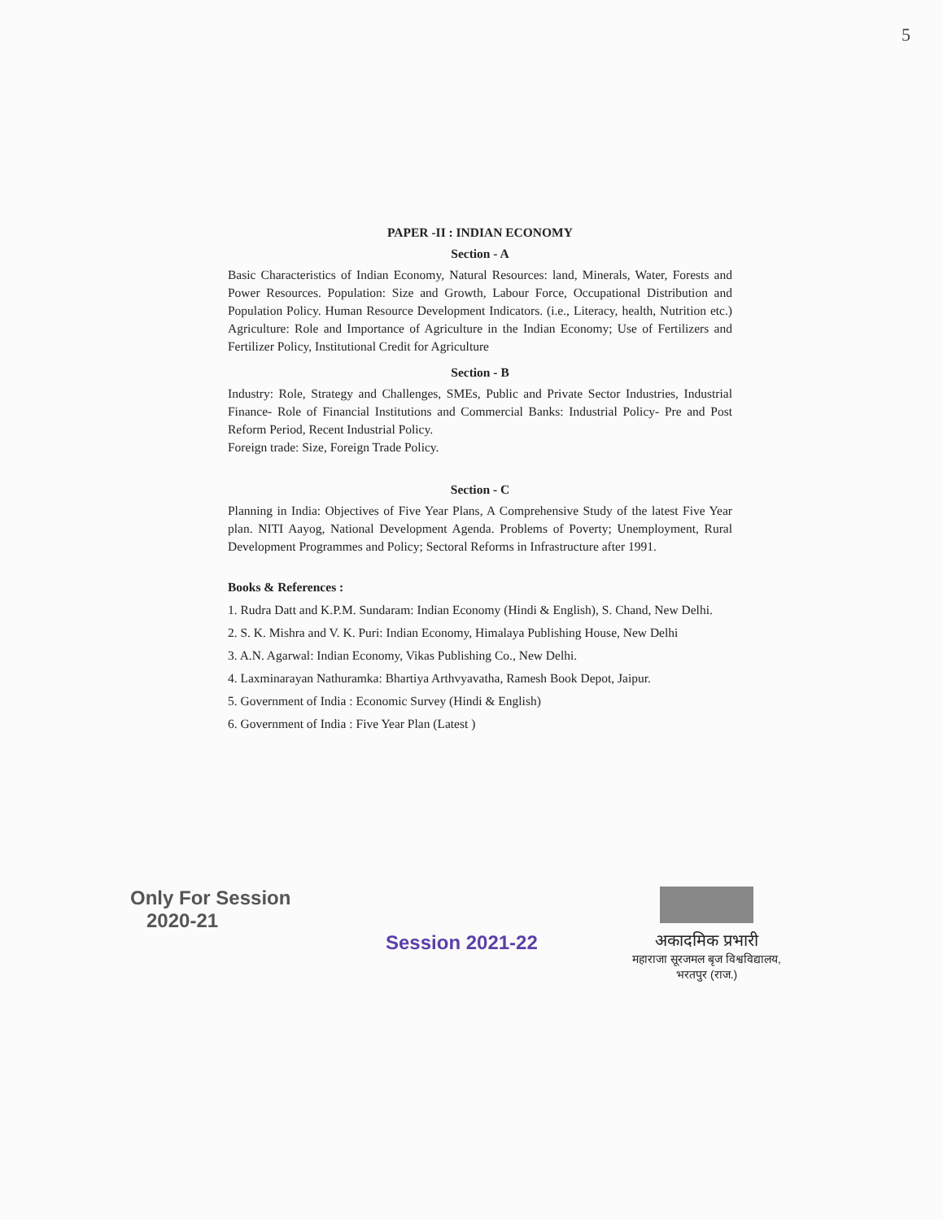5
PAPER -II : INDIAN ECONOMY
Section - A
Basic Characteristics of Indian Economy, Natural Resources: land, Minerals, Water, Forests and Power Resources. Population: Size and Growth, Labour Force, Occupational Distribution and Population Policy. Human Resource Development Indicators. (i.e., Literacy, health, Nutrition etc.) Agriculture: Role and Importance of Agriculture in the Indian Economy; Use of Fertilizers and Fertilizer Policy, Institutional Credit for Agriculture
Section - B
Industry: Role, Strategy and Challenges, SMEs, Public and Private Sector Industries, Industrial Finance- Role of Financial Institutions and Commercial Banks: Industrial Policy- Pre and Post Reform Period, Recent Industrial Policy.
Foreign trade: Size, Foreign Trade Policy.
Section - C
Planning in India: Objectives of Five Year Plans, A Comprehensive Study of the latest Five Year plan. NITI Aayog, National Development Agenda. Problems of Poverty; Unemployment, Rural Development Programmes and Policy; Sectoral Reforms in Infrastructure after 1991.
Books & References :
1. Rudra Datt and K.P.M. Sundaram: Indian Economy (Hindi & English), S. Chand, New Delhi.
2. S. K. Mishra and V. K. Puri: Indian Economy, Himalaya Publishing House, New Delhi
3. A.N. Agarwal: Indian Economy, Vikas Publishing Co., New Delhi.
4. Laxminarayan Nathuramka: Bhartiya Arthvyavatha, Ramesh Book Depot, Jaipur.
5. Government of India : Economic Survey (Hindi & English)
6. Government of India : Five Year Plan (Latest )
Only For Session
2020-21
Session 2021-22
अकादमिक प्रभारी
महाराजा सूरजमल बृज विश्वविद्यालय,
भरतपुर (राज.)